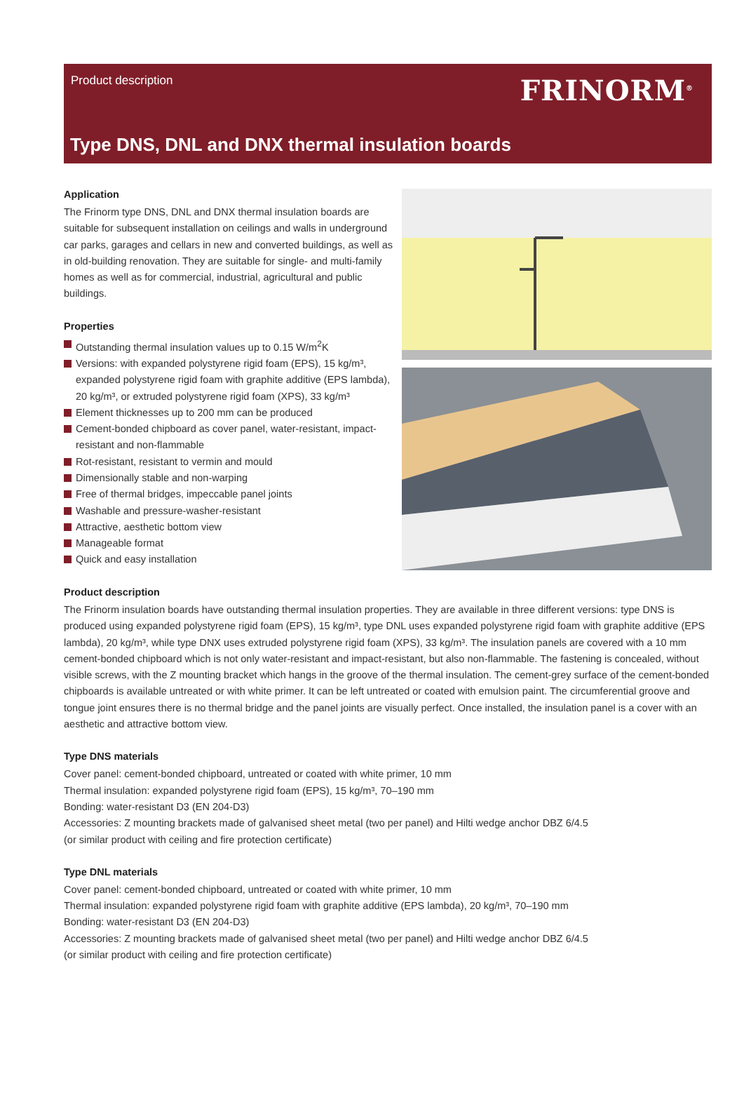Product description FRINORM<sup>®</sup>
Type DNS, DNL and DNX thermal insulation boards
Application
The Frinorm type DNS, DNL and DNX thermal insulation boards are suitable for subsequent installation on ceilings and walls in underground car parks, garages and cellars in new and converted buildings, as well as in old-building renovation. They are suitable for single- and multi-family homes as well as for commercial, industrial, agricultural and public buildings.
Properties
Outstanding thermal insulation values up to 0.15 W/m<sup>2</sup>K
Versions: with expanded polystyrene rigid foam (EPS), 15 kg/m³, expanded polystyrene rigid foam with graphite additive (EPS lambda), 20 kg/m³, or extruded polystyrene rigid foam (XPS), 33 kg/m³
Element thicknesses up to 200 mm can be produced
Cement-bonded chipboard as cover panel, water-resistant, impact-resistant and non-flammable
Rot-resistant, resistant to vermin and mould
Dimensionally stable and non-warping
Free of thermal bridges, impeccable panel joints
Washable and pressure-washer-resistant
Attractive, aesthetic bottom view
Manageable format
Quick and easy installation
Product description
The Frinorm insulation boards have outstanding thermal insulation properties. They are available in three different versions: type DNS is produced using expanded polystyrene rigid foam (EPS), 15 kg/m³, type DNL uses expanded polystyrene rigid foam with graphite additive (EPS lambda), 20 kg/m³, while type DNX uses extruded polystyrene rigid foam (XPS), 33 kg/m³. The insulation panels are covered with a 10 mm cement-bonded chipboard which is not only water-resistant and impact-resistant, but also non-flammable. The fastening is concealed, without visible screws, with the Z mounting bracket which hangs in the groove of the thermal insulation. The cement-grey surface of the cement-bonded chipboards is available untreated or with white primer. It can be left untreated or coated with emulsion paint. The circumferential groove and tongue joint ensures there is no thermal bridge and the panel joints are visually perfect. Once installed, the insulation panel is a cover with an aesthetic and attractive bottom view.
Type DNS materials
Cover panel: cement-bonded chipboard, untreated or coated with white primer, 10 mm
Thermal insulation: expanded polystyrene rigid foam (EPS), 15 kg/m³, 70–190 mm
Bonding: water-resistant D3 (EN 204-D3)
Accessories: Z mounting brackets made of galvanised sheet metal (two per panel) and Hilti wedge anchor DBZ 6/4.5
(or similar product with ceiling and fire protection certificate)
Type DNL materials
Cover panel: cement-bonded chipboard, untreated or coated with white primer, 10 mm
Thermal insulation: expanded polystyrene rigid foam with graphite additive (EPS lambda), 20 kg/m³, 70–190 mm
Bonding: water-resistant D3 (EN 204-D3)
Accessories: Z mounting brackets made of galvanised sheet metal (two per panel) and Hilti wedge anchor DBZ 6/4.5
(or similar product with ceiling and fire protection certificate)